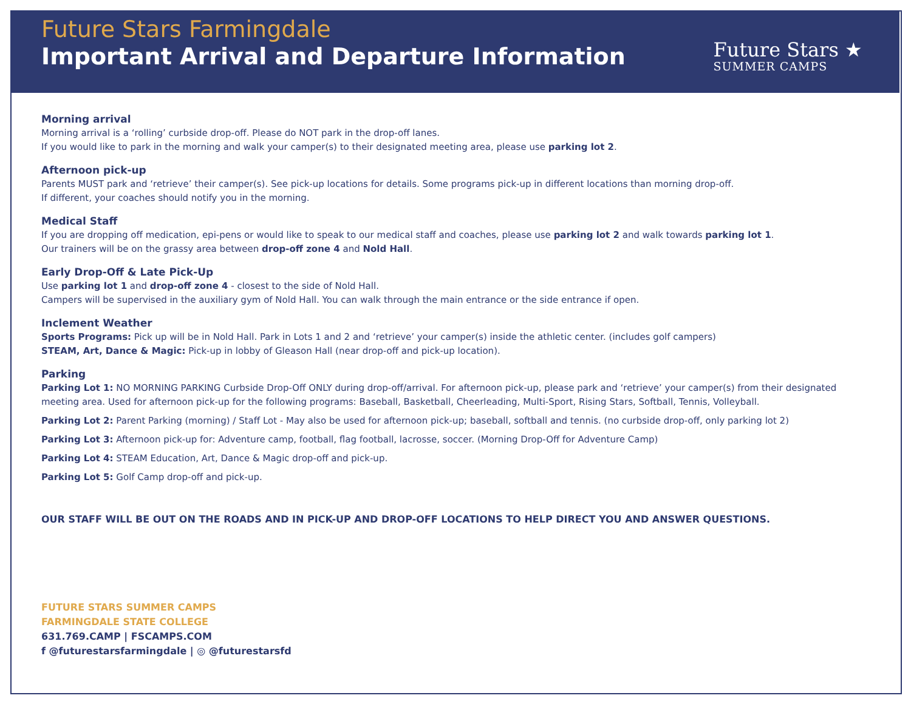Future Stars Farmingdale
Important Arrival and Departure Information
Future Stars ★
SUMMER CAMPS
Morning arrival
Morning arrival is a ‘rolling’ curbside drop-off. Please do NOT park in the drop-off lanes.
If you would like to park in the morning and walk your camper(s) to their designated meeting area, please use parking lot 2.
Afternoon pick-up
Parents MUST park and ‘retrieve’ their camper(s). See pick-up locations for details. Some programs pick-up in different locations than morning drop-off.
If different, your coaches should notify you in the morning.
Medical Staff
If you are dropping off medication, epi-pens or would like to speak to our medical staff and coaches, please use parking lot 2 and walk towards parking lot 1.
Our trainers will be on the grassy area between drop-off zone 4 and Nold Hall.
Early Drop-Off & Late Pick-Up
Use parking lot 1 and drop-off zone 4 - closest to the side of Nold Hall.
Campers will be supervised in the auxiliary gym of Nold Hall. You can walk through the main entrance or the side entrance if open.
Inclement Weather
Sports Programs: Pick up will be in Nold Hall. Park in Lots 1 and 2 and ‘retrieve’ your camper(s) inside the athletic center. (includes golf campers)
STEAM, Art, Dance & Magic: Pick-up in lobby of Gleason Hall (near drop-off and pick-up location).
Parking
Parking Lot 1: NO MORNING PARKING Curbside Drop-Off ONLY during drop-off/arrival. For afternoon pick-up, please park and ‘retrieve’ your camper(s) from their designated meeting area. Used for afternoon pick-up for the following programs: Baseball, Basketball, Cheerleading, Multi-Sport, Rising Stars, Softball, Tennis, Volleyball.
Parking Lot 2: Parent Parking (morning) / Staff Lot - May also be used for afternoon pick-up; baseball, softball and tennis. (no curbside drop-off, only parking lot 2)
Parking Lot 3: Afternoon pick-up for: Adventure camp, football, flag football, lacrosse, soccer. (Morning Drop-Off for Adventure Camp)
Parking Lot 4: STEAM Education, Art, Dance & Magic drop-off and pick-up.
Parking Lot 5: Golf Camp drop-off and pick-up.
OUR STAFF WILL BE OUT ON THE ROADS AND IN PICK-UP AND DROP-OFF LOCATIONS TO HELP DIRECT YOU AND ANSWER QUESTIONS.
FUTURE STARS SUMMER CAMPS
FARMINGDALE STATE COLLEGE
631.769.CAMP | FSCAMPS.COM
f @futurestarsfarmingdale | ◎ @futurestarsfd